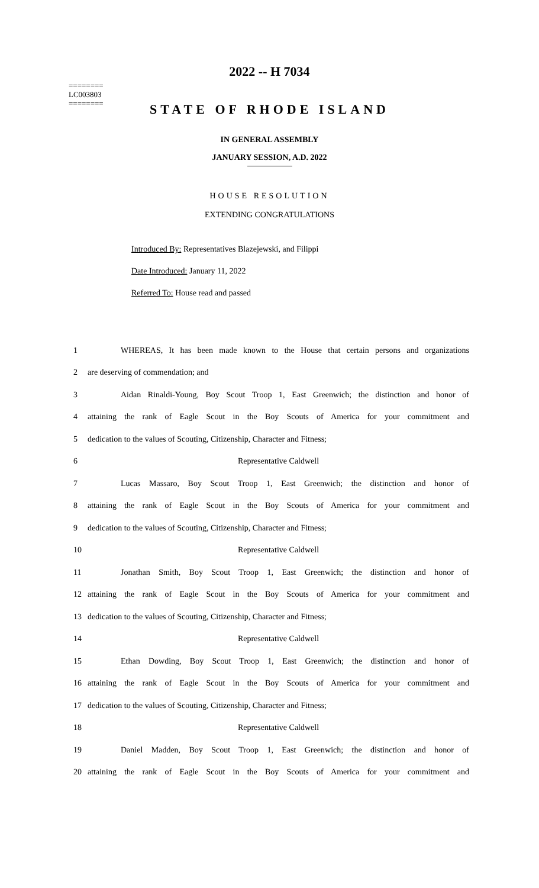========
LC003803
========
2022 -- H 7034
STATE OF RHODE ISLAND
IN GENERAL ASSEMBLY
JANUARY SESSION, A.D. 2022
HOUSE RESOLUTION
EXTENDING CONGRATULATIONS
Introduced By: Representatives Blazejewski, and Filippi
Date Introduced: January 11, 2022
Referred To: House read and passed
1 WHEREAS, It has been made known to the House that certain persons and organizations
2 are deserving of commendation; and
3 Aidan Rinaldi-Young, Boy Scout Troop 1, East Greenwich; the distinction and honor of
4 attaining the rank of Eagle Scout in the Boy Scouts of America for your commitment and
5 dedication to the values of Scouting, Citizenship, Character and Fitness;
6 Representative Caldwell
7 Lucas Massaro, Boy Scout Troop 1, East Greenwich; the distinction and honor of
8 attaining the rank of Eagle Scout in the Boy Scouts of America for your commitment and
9 dedication to the values of Scouting, Citizenship, Character and Fitness;
10 Representative Caldwell
11 Jonathan Smith, Boy Scout Troop 1, East Greenwich; the distinction and honor of
12 attaining the rank of Eagle Scout in the Boy Scouts of America for your commitment and
13 dedication to the values of Scouting, Citizenship, Character and Fitness;
14 Representative Caldwell
15 Ethan Dowding, Boy Scout Troop 1, East Greenwich; the distinction and honor of
16 attaining the rank of Eagle Scout in the Boy Scouts of America for your commitment and
17 dedication to the values of Scouting, Citizenship, Character and Fitness;
18 Representative Caldwell
19 Daniel Madden, Boy Scout Troop 1, East Greenwich; the distinction and honor of
20 attaining the rank of Eagle Scout in the Boy Scouts of America for your commitment and